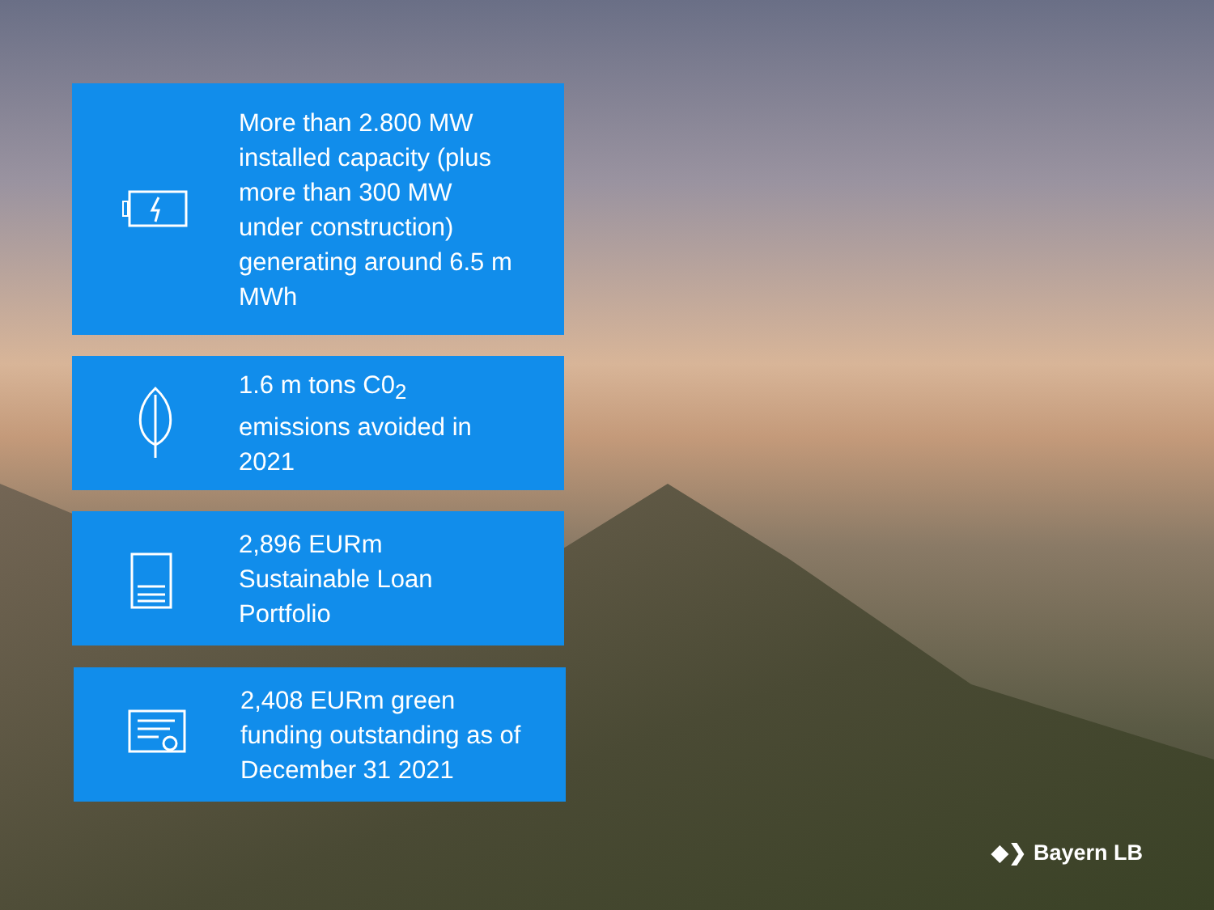More than 2.800 MW
installed capacity (plus
more than 300 MW
under construction)
generating around 6.5 m
MWh
1.6 m tons C0<sub>2</sub>
emissions avoided in
2021
2,896 EURm
Sustainable Loan
Portfolio
2,408 EURm green
funding outstanding as of
December 31 2021
◆❯ Bayern LB